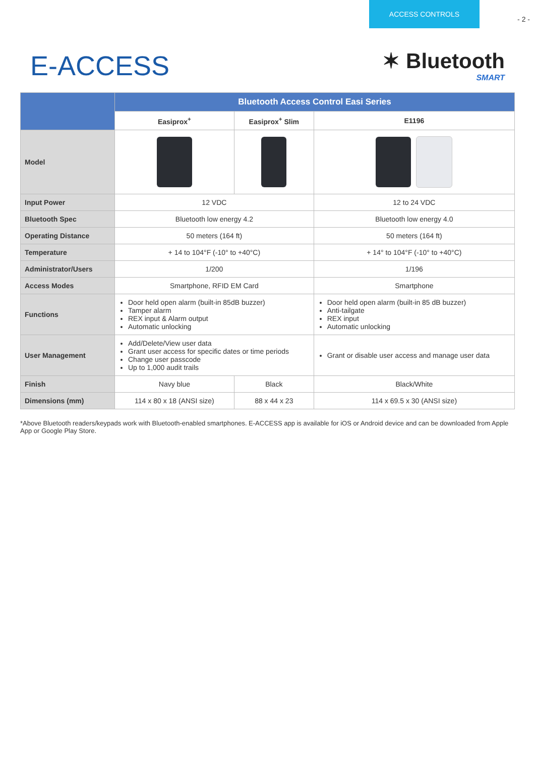- 2 -
ACCESS CONTROLS
E-ACCESS
✶ Bluetooth
SMART
| | Bluetooth Access Control Easi Series | | |
| --- | --- | --- | --- |
| | Easiprox<sup>+</sup> | Easiprox<sup>+</sup> Slim | E1196 |
| Model | | | |
| Input Power | 12 VDC | | 12 to 24 VDC |
| Bluetooth Spec | Bluetooth low energy 4.2 | | Bluetooth low energy 4.0 |
| Operating Distance | 50 meters (164 ft) | | 50 meters (164 ft) |
| Temperature | + 14 to 104°F (-10° to +40°C) | | + 14° to 104°F (-10° to +40°C) |
| Administrator/Users | 1/200 | | 1/196 |
| Access Modes | Smartphone, RFID EM Card | | Smartphone |
| Functions | Door held open alarm (built-in 85dB buzzer) Tamper alarm REX input & Alarm output Automatic unlocking | | Door held open alarm (built-in 85 dB buzzer) Anti-tailgate REX input Automatic unlocking |
| User Management | Add/Delete/View user data Grant user access for specific dates or time periods Change user passcode Up to 1,000 audit trails | | Grant or disable user access and manage user data |
| Finish | Navy blue | Black | Black/White |
| Dimensions (mm) | 114 x 80 x 18 (ANSI size) | 88 x 44 x 23 | 114 x 69.5 x 30 (ANSI size) |
*Above Bluetooth readers/keypads work with Bluetooth-enabled smartphones. E-ACCESS app is available for iOS or Android device and can be downloaded from Apple App or Google Play Store.